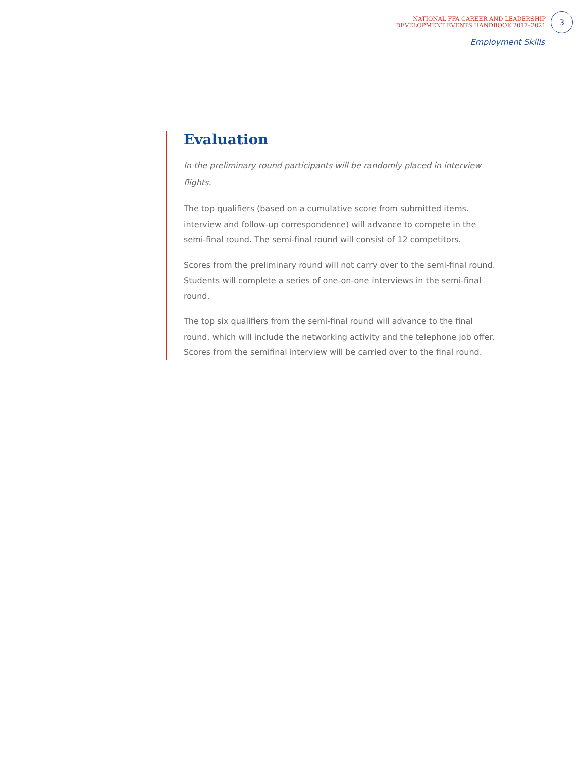NATIONAL FFA CAREER AND LEADERSHIP
DEVELOPMENT EVENTS HANDBOOK 2017–2021
3
Employment Skills
Evaluation
In the preliminary round participants will be randomly placed in interview flights.
The top qualifiers (based on a cumulative score from submitted items. interview and follow-up correspondence) will advance to compete in the semi-final round. The semi-final round will consist of 12 competitors.
Scores from the preliminary round will not carry over to the semi-final round. Students will complete a series of one-on-one interviews in the semi-final round.
The top six qualifiers from the semi-final round will advance to the final round, which will include the networking activity and the telephone job offer. Scores from the semifinal interview will be carried over to the final round.